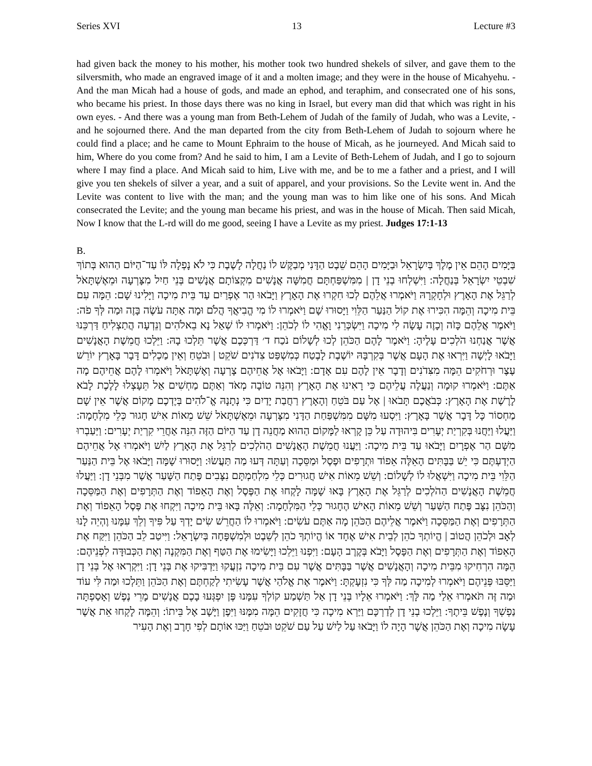Series XVI 13 Lecture #3
had given back the money to his mother, his mother took two hundred shekels of silver, and gave them to the silversmith, who made an engraved image of it and a molten image; and they were in the house of Micahyehu. - And the man Micah had a house of gods, and made an ephod, and teraphim, and consecrated one of his sons, who became his priest. In those days there was no king in Israel, but every man did that which was right in his own eyes. - And there was a young man from Beth-Lehem of Judah of the family of Judah, who was a Levite, - and he sojourned there. And the man departed from the city from Beth-Lehem of Judah to sojourn where he could find a place; and he came to Mount Ephraim to the house of Micah, as he journeyed. And Micah said to him, Where do you come from? And he said to him, I am a Levite of Beth-Lehem of Judah, and I go to sojourn where I may find a place. And Micah said to him, Live with me, and be to me a father and a priest, and I will give you ten shekels of silver a year, and a suit of apparel, and your provisions. So the Levite went in. And the Levite was content to live with the man; and the young man was to him like one of his sons. And Micah consecrated the Levite; and the young man became his priest, and was in the house of Micah. Then said Micah, Now I know that the L-rd will do me good, seeing I have a Levite as my priest. Judges 17:1-13
B.
בַּיָּמִים הָהֵם אֵין מֶלֶךְ בְּיִשְׂרָאֵל וּבַיָּמִים הָהֵם שֵׁבֶט הַדָּנִי מְבַקֶּשׁ לוֹ נַחֲלָה לָשֶׁבֶת כִּי לֹא נָפְלָה לּוֹ עַד־הַיּוֹם הַהוּא בְּתוֹךְ שִׁבְטֵי יִשְׂרָאֵל בְּנַחֲלָה: וַיִּשְׁלְחוּ בְנֵי דָן | מִמִּשְׁפַּחְתָּם חֲמִשָּׁה אֲנָשִׁים מִקְצוֹתָם אֲנָשִׁים בְּנֵי חַיִל מִצָּרְעָה וּמֵאֶשְׁתָּאֹל לְרַגֵּל אֶת הָאָרֶץ וּלְחָקְרָהּ וַיֹּאמְרוּ אֲלֵהֶם לְכוּ חִקְרוּ אֶת הָאָרֶץ וַיָּבֹאוּ הַר אֶפְרַיִם עַד בֵּית מִיכָה וַיָּלִינוּ שָׁם: הֵמָּה עִם בֵּית מִיכָה וְהֵמָּה הִכִּירוּ אֶת קוֹל הַנַּעַר הַלֵּוִי וַיָּסוּרוּ שָׁם וַיֹּאמְרוּ לוֹ מִי הֱבִיאֲךָ הֲלֹם וּמָה אַתָּה עֹשֶׂה בָּזֶה וּמַה לְּךָ פֹה: וַיֹּאמֶר אֲלֵהֶם כָּזֹה וְכָזֶה עָשָׂה לִי מִיכָה וַיִּשְׂכְּרֵנִי וָאֱהִי לוֹ לְכֹהֵן: וַיֹּאמְרוּ לוֹ שְׁאַל נָא בֵאלֹהִים וְנֵדְעָה הֲתַצְלִיחַ דַּרְכֵּנוּ אֲשֶׁר אֲנַחְנוּ הֹלְכִים עָלֶיהָ: וַיֹּאמֶר לָהֶם הַכֹּהֵן לְכוּ לְשָׁלוֹם נֹכַח ד׳ דַּרְכְּכֶם אֲשֶׁר תֵּלְכוּ בָהּ: וַיֵּלְכוּ חֲמֵשֶׁת הָאֲנָשִׁים וַיָּבֹאוּ לָיְשָׁה וַיִּרְאוּ אֶת הָעָם אֲשֶׁר בְּקִרְבָּהּ יוֹשֶׁבֶת לָבֶטַח כְּמִשְׁפַּט צִדֹנִים שֹׁקֵט | וּבֹטֵחַ וְאֵין מַכְלִים דָּבָר בָּאָרֶץ יוֹרֵשׁ עֶצֶר וּרְחֹקִים הֵמָּה מִצִּדֹנִים וְדָבָר אֵין לָהֶם עִם אָדָם: וַיָּבֹאוּ אֶל אֲחֵיהֶם צָרְעָה וְאֶשְׁתָּאֹל וַיֹּאמְרוּ לָהֶם אֲחֵיהֶם מָה אַתֶּם: וַיֹּאמְרוּ קוּמָה וְנַעֲלֶה עֲלֵיהֶם כִּי רָאִינוּ אֶת הָאָרֶץ וְהִנֵּה טוֹבָה מְאֹד וְאַתֶּם מַחְשִׁים אַל תֵּעָצְלוּ לָלֶכֶת לָבֹא לָרֶשֶׁת אֶת הָאָרֶץ: כְּבֹאֲכֶם תָּבֹאוּ | אֶל עַם בֹּטֵחַ וְהָאָרֶץ רַחֲבַת יָדַיִם כִּי נְתָנָהּ אֱ־לֹהִים בְּיֶדְכֶם מָקוֹם אֲשֶׁר אֵין שָׁם מַחְסוֹר כָּל דָּבָר אֲשֶׁר בָּאָרֶץ: וַיִּסְעוּ מִשָּׁם מִמִּשְׁפַּחַת הַדָּנִי מִצָּרְעָה וּמֵאֶשְׁתָּאֹל שֵׁשׁ מֵאוֹת אִישׁ חָגוּר כְּלֵי מִלְחָמָה: וַיַּעֲלוּ וַיַּחֲנוּ בְּקִרְיַת יְעָרִים בִּיהוּדָה עַל כֵּן קָרְאוּ לַמָּקוֹם הַהוּא מַחֲנֵה דָן עַד הַיּוֹם הַזֶּה הִנֵּה אַחֲרֵי קִרְיַת יְעָרִים: וַיַּעַבְרוּ מִשָּׁם הַר אֶפְרָיִם וַיָּבֹאוּ עַד בֵּית מִיכָה: וַיַּעֲנוּ חֲמֵשֶׁת הָאֲנָשִׁים הַהֹלְכִים לְרַגֵּל אֶת הָאָרֶץ לַיִשׁ וַיֹּאמְרוּ אֶל אֲחֵיהֶם הַיְדַעְתֶּם כִּי יֵשׁ בַּבָּתִּים הָאֵלֶּה אֵפוֹד וּתְרָפִים וּפֶסֶל וּמַסֵּכָה וְעַתָּה דְּעוּ מַה תַּעֲשׂוּ: וַיָּסוּרוּ שָׁמָּה וַיָּבֹאוּ אֶל בֵּית הַנַּעַר הַלֵּוִי בֵּית מִיכָה וַיִּשְׁאֲלוּ לוֹ לְשָׁלוֹם: וְשֵׁשׁ מֵאוֹת אִישׁ חֲגוּרִים כְּלֵי מִלְחַמְתָּם נִצָּבִים פֶּתַח הַשָּׁעַר אֲשֶׁר מִבְּנֵי דָן: וַיַּעֲלוּ חֲמֵשֶׁת הָאֲנָשִׁים הַהֹלְכִים לְרַגֵּל אֶת הָאָרֶץ בָּאוּ שָׁמָּה לָקְחוּ אֶת הַפֶּסֶל וְאֶת הָאֵפוֹד וְאֶת הַתְּרָפִים וְאֶת הַמַּסֵּכָה וְהַכֹּהֵן נִצָּב פֶּתַח הַשַּׁעַר וְשֵׁשׁ מֵאוֹת הָאִישׁ הֶחָגוּר כְּלֵי הַמִּלְחָמָה: וְאֵלֶּה בָּאוּ בֵּית מִיכָה וַיִּקְחוּ אֶת פֶּסֶל הָאֵפוֹד וְאֶת הַתְּרָפִים וְאֶת הַמַּסֵּכָה וַיֹּאמֶר אֲלֵיהֶם הַכֹּהֵן מָה אַתֶּם עֹשִׂים: וַיֹּאמְרוּ לוֹ הַחֲרֵשׁ שִׂים יָדְךָ עַל פִּיךָ וְלֵךְ עִמָּנוּ וֶהְיֵה לָנוּ לְאָב וּלְכֹהֵן הֲטוֹב | הֱיוֹתְךָ כֹהֵן לְבֵית אִישׁ אֶחָד אוֹ הֱיוֹתְךָ כֹהֵן לְשֵׁבֶט וּלְמִשְׁפָּחָה בְּיִשְׂרָאֵל: וַיִּיטַב לֵב הַכֹּהֵן וַיִּקַּח אֶת הָאֵפוֹד וְאֶת הַתְּרָפִים וְאֶת הַפָּסֶל וַיָּבֹא בְּקֶרֶב הָעָם: וַיִּפְנוּ וַיֵּלֵכוּ וַיָּשִׂימוּ אֶת הַטַּף וְאֶת הַמִּקְנֶה וְאֶת הַכְּבוּדָּה לִפְנֵיהֶם: הֵמָּה הִרְחִיקוּ מִבֵּית מִיכָה וְהָאֲנָשִׁים אֲשֶׁר בַּבָּתִּים אֲשֶׁר עִם בֵּית מִיכָה נִזְעֲקוּ וַיַּדְבִּיקוּ אֶת בְּנֵי דָן: וַיִּקְרְאוּ אֶל בְּנֵי דָן וַיַּסֵּבּוּ פְּנֵיהֶם וַיֹּאמְרוּ לְמִיכָה מַה לְּךָ כִּי נִזְעָקְתָּ: וַיֹּאמֶר אֶת אֱלֹהַי אֲשֶׁר עָשִׂיתִי לְקַחְתֶּם וְאֶת הַכֹּהֵן וַתֵּלְכוּ וּמַה לִּי עוֹד וּמַה זֶּה תֹּאמְרוּ אֵלַי מַה לָּךְ: וַיֹּאמְרוּ אֵלָיו בְּנֵי דָן אַל תַּשְׁמַע קוֹלְךָ עִמָּנוּ פֶּן יִפְגְּעוּ בָכֶם אֲנָשִׁים מָרֵי נֶפֶשׁ וְאָסַפְתָּה נַפְשְׁךָ וְנֶפֶשׁ בֵּיתֶךָ: וַיֵּלְכוּ בְנֵי דָן לְדַרְכָּם וַיַּרְא מִיכָה כִּי חֲזָקִים הֵמָּה מִמֶּנּוּ וַיִּפֶן וַיָּשָׁב אֶל בֵּיתוֹ: וְהֵמָּה לָקְחוּ אֵת אֲשֶׁר עָשָׂה מִיכָה וְאֶת הַכֹּהֵן אֲשֶׁר הָיָה לוֹ וַיָּבֹאוּ עַל לַיִשׁ עַל עַם שֹׁקֵט וּבֹטֵחַ וַיַּכּוּ אוֹתָם לְפִי חָרֶב וְאֶת הָעִיר